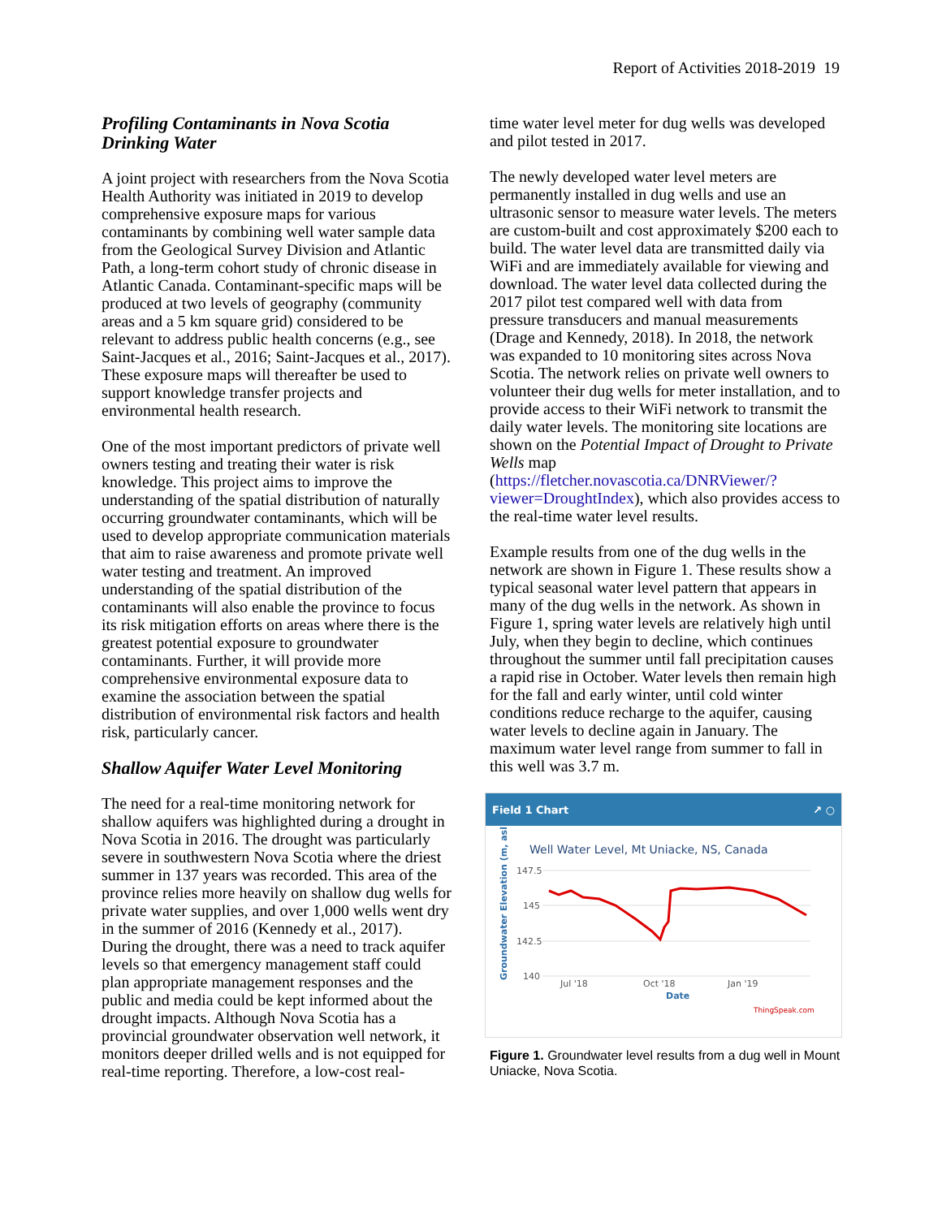Report of Activities 2018-2019 19
Profiling Contaminants in Nova Scotia Drinking Water
A joint project with researchers from the Nova Scotia Health Authority was initiated in 2019 to develop comprehensive exposure maps for various contaminants by combining well water sample data from the Geological Survey Division and Atlantic Path, a long-term cohort study of chronic disease in Atlantic Canada. Contaminant-specific maps will be produced at two levels of geography (community areas and a 5 km square grid) considered to be relevant to address public health concerns (e.g., see Saint-Jacques et al., 2016; Saint-Jacques et al., 2017). These exposure maps will thereafter be used to support knowledge transfer projects and environmental health research.
One of the most important predictors of private well owners testing and treating their water is risk knowledge. This project aims to improve the understanding of the spatial distribution of naturally occurring groundwater contaminants, which will be used to develop appropriate communication materials that aim to raise awareness and promote private well water testing and treatment. An improved understanding of the spatial distribution of the contaminants will also enable the province to focus its risk mitigation efforts on areas where there is the greatest potential exposure to groundwater contaminants. Further, it will provide more comprehensive environmental exposure data to examine the association between the spatial distribution of environmental risk factors and health risk, particularly cancer.
Shallow Aquifer Water Level Monitoring
The need for a real-time monitoring network for shallow aquifers was highlighted during a drought in Nova Scotia in 2016. The drought was particularly severe in southwestern Nova Scotia where the driest summer in 137 years was recorded. This area of the province relies more heavily on shallow dug wells for private water supplies, and over 1,000 wells went dry in the summer of 2016 (Kennedy et al., 2017). During the drought, there was a need to track aquifer levels so that emergency management staff could plan appropriate management responses and the public and media could be kept informed about the drought impacts. Although Nova Scotia has a provincial groundwater observation well network, it monitors deeper drilled wells and is not equipped for real-time reporting. Therefore, a low-cost real-
time water level meter for dug wells was developed and pilot tested in 2017.
The newly developed water level meters are permanently installed in dug wells and use an ultrasonic sensor to measure water levels. The meters are custom-built and cost approximately $200 each to build. The water level data are transmitted daily via WiFi and are immediately available for viewing and download. The water level data collected during the 2017 pilot test compared well with data from pressure transducers and manual measurements (Drage and Kennedy, 2018). In 2018, the network was expanded to 10 monitoring sites across Nova Scotia. The network relies on private well owners to volunteer their dug wells for meter installation, and to provide access to their WiFi network to transmit the daily water levels. The monitoring site locations are shown on the Potential Impact of Drought to Private Wells map (https://fletcher.novascotia.ca/DNRViewer/?viewer=DroughtIndex), which also provides access to the real-time water level results.
Example results from one of the dug wells in the network are shown in Figure 1. These results show a typical seasonal water level pattern that appears in many of the dug wells in the network. As shown in Figure 1, spring water levels are relatively high until July, when they begin to decline, which continues throughout the summer until fall precipitation causes a rapid rise in October. Water levels then remain high for the fall and early winter, until cold winter conditions reduce recharge to the aquifer, causing water levels to decline again in January. The maximum water level range from summer to fall in this well was 3.7 m.
Field 1 Chart ↗ ○
Well Water Level, Mt Uniacke, NS, Canada
Groundwater Elevation (m, asl)
147.5
145
142.5
140
Jul '18
Oct '18
Jan '19
Date
ThingSpeak.com
Figure 1. Groundwater level results from a dug well in Mount Uniacke, Nova Scotia.